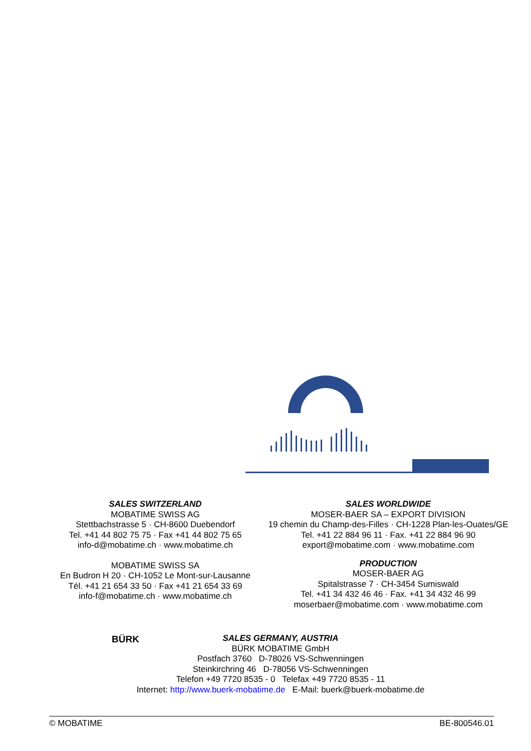SALES SWITZERLAND
MOBATIME SWISS AG
Stettbachstrasse 5 · CH-8600 Duebendorf
Tel. +41 44 802 75 75 · Fax +41 44 802 75 65
info-d@mobatime.ch · www.mobatime.ch
MOBATIME SWISS SA
En Budron H 20 · CH-1052 Le Mont-sur-Lausanne
Tél. +41 21 654 33 50 · Fax +41 21 654 33 69
info-f@mobatime.ch · www.mobatime.ch
SALES WORLDWIDE
MOSER-BAER SA – EXPORT DIVISION
19 chemin du Champ-des-Filles · CH-1228 Plan-les-Ouates/GE
Tel. +41 22 884 96 11 · Fax. +41 22 884 96 90
export@mobatime.com · www.mobatime.com
PRODUCTION
MOSER-BAER AG
Spitalstrasse 7 · CH-3454 Sumiswald
Tel. +41 34 432 46 46 · Fax. +41 34 432 46 99
moserbaer@mobatime.com · www.mobatime.com
BÜRK
SALES GERMANY, AUSTRIA
BÜRK MOBATIME GmbH
Postfach 3760 D-78026 VS-Schwenningen
Steinkirchring 46 D-78056 VS-Schwenningen
Telefon +49 7720 8535 - 0 Telefax +49 7720 8535 - 11
Internet: http://www.buerk-mobatime.de E-Mail: buerk@buerk-mobatime.de
© MOBATIME BE-800546.01